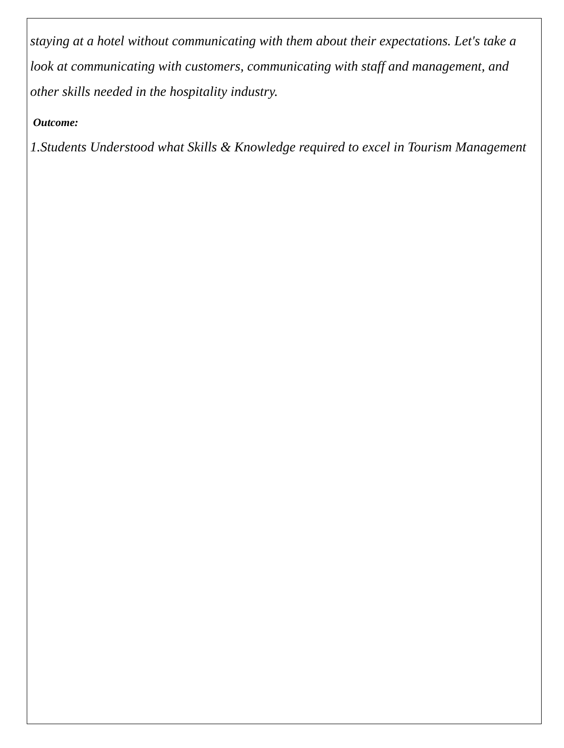staying at a hotel without communicating with them about their expectations. Let's take a look at communicating with customers, communicating with staff and management, and other skills needed in the hospitality industry.
Outcome:
1.Students Understood what Skills & Knowledge required to excel in Tourism Management